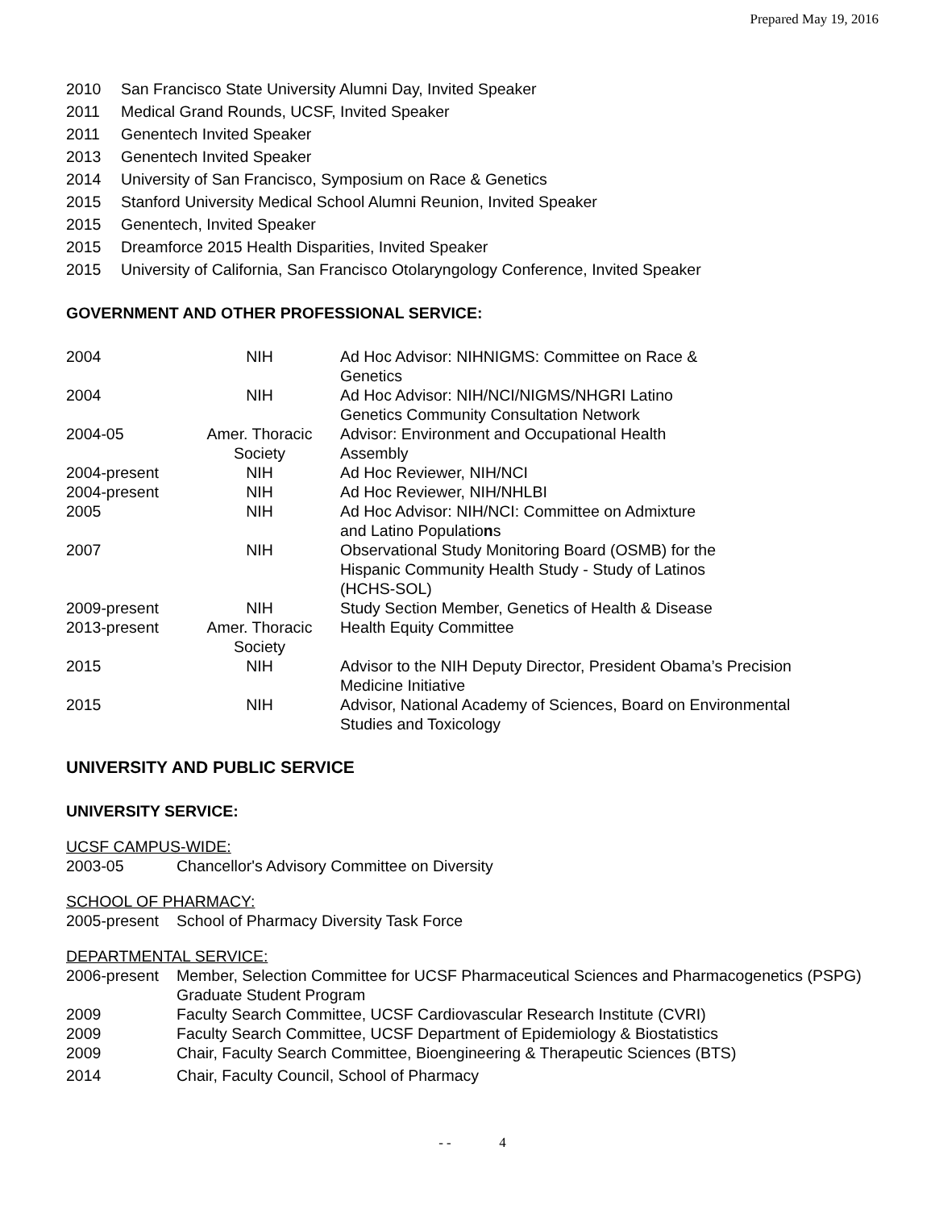Prepared May 19, 2016
2010 San Francisco State University Alumni Day, Invited Speaker
2011 Medical Grand Rounds, UCSF, Invited Speaker
2011 Genentech Invited Speaker
2013 Genentech Invited Speaker
2014 University of San Francisco, Symposium on Race & Genetics
2015 Stanford University Medical School Alumni Reunion, Invited Speaker
2015 Genentech, Invited Speaker
2015 Dreamforce 2015 Health Disparities, Invited Speaker
2015 University of California, San Francisco Otolaryngology Conference, Invited Speaker
GOVERNMENT AND OTHER PROFESSIONAL SERVICE:
| 2004 | NIH | Ad Hoc Advisor: NIHNIGMS: Committee on Race & Genetics |
| 2004 | NIH | Ad Hoc Advisor: NIH/NCI/NIGMS/NHGRI Latino Genetics Community Consultation Network |
| 2004-05 | Amer. Thoracic Society | Advisor: Environment and Occupational Health Assembly |
| 2004-present | NIH | Ad Hoc Reviewer, NIH/NCI |
| 2004-present | NIH | Ad Hoc Reviewer, NIH/NHLBI |
| 2005 | NIH | Ad Hoc Advisor: NIH/NCI: Committee on Admixture and Latino Populatio n s |
| 2007 | NIH | Observational Study Monitoring Board (OSMB) for the Hispanic Community Health Study - Study of Latinos (HCHS-SOL) |
| 2009-present | NIH | Study Section Member, Genetics of Health & Disease |
| 2013-present | Amer. Thoracic Society | Health Equity Committee |
| 2015 | NIH | Advisor to the NIH Deputy Director, President Obama’s Precision Medicine Initiative |
| 2015 | NIH | Advisor, National Academy of Sciences, Board on Environmental Studies and Toxicology |
UNIVERSITY AND PUBLIC SERVICE
UNIVERSITY SERVICE:
UCSF CAMPUS-WIDE:
2003-05 Chancellor's Advisory Committee on Diversity
SCHOOL OF PHARMACY:
2005-present School of Pharmacy Diversity Task Force
DEPARTMENTAL SERVICE:
2006-present Member, Selection Committee for UCSF Pharmaceutical Sciences and Pharmacogenetics (PSPG) Graduate Student Program
2009 Faculty Search Committee, UCSF Cardiovascular Research Institute (CVRI)
2009 Faculty Search Committee, UCSF Department of Epidemiology & Biostatistics
2009 Chair, Faculty Search Committee, Bioengineering & Therapeutic Sciences (BTS)
2014 Chair, Faculty Council, School of Pharmacy
- - 4